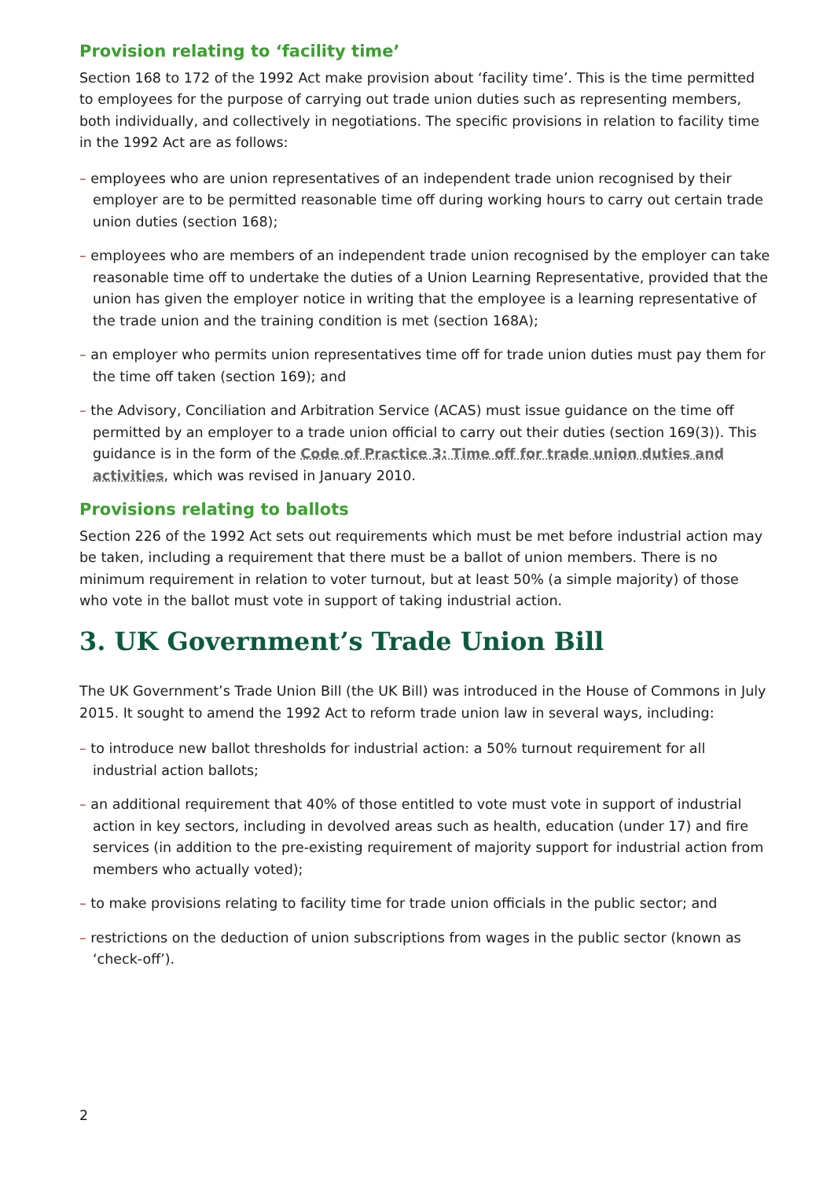Provision relating to ‘facility time’
Section 168 to 172 of the 1992 Act make provision about ‘facility time’. This is the time permitted to employees for the purpose of carrying out trade union duties such as representing members, both individually, and collectively in negotiations. The specific provisions in relation to facility time in the 1992 Act are as follows:
– employees who are union representatives of an independent trade union recognised by their employer are to be permitted reasonable time off during working hours to carry out certain trade union duties (section 168);
– employees who are members of an independent trade union recognised by the employer can take reasonable time off to undertake the duties of a Union Learning Representative, provided that the union has given the employer notice in writing that the employee is a learning representative of the trade union and the training condition is met (section 168A);
– an employer who permits union representatives time off for trade union duties must pay them for the time off taken (section 169); and
– the Advisory, Conciliation and Arbitration Service (ACAS) must issue guidance on the time off permitted by an employer to a trade union official to carry out their duties (section 169(3)). This guidance is in the form of the Code of Practice 3: Time off for trade union duties and activities, which was revised in January 2010.
Provisions relating to ballots
Section 226 of the 1992 Act sets out requirements which must be met before industrial action may be taken, including a requirement that there must be a ballot of union members. There is no minimum requirement in relation to voter turnout, but at least 50% (a simple majority) of those who vote in the ballot must vote in support of taking industrial action.
3. UK Government’s Trade Union Bill
The UK Government’s Trade Union Bill (the UK Bill) was introduced in the House of Commons in July 2015. It sought to amend the 1992 Act to reform trade union law in several ways, including:
– to introduce new ballot thresholds for industrial action: a 50% turnout requirement for all industrial action ballots;
– an additional requirement that 40% of those entitled to vote must vote in support of industrial action in key sectors, including in devolved areas such as health, education (under 17) and fire services (in addition to the pre-existing requirement of majority support for industrial action from members who actually voted);
– to make provisions relating to facility time for trade union officials in the public sector; and
– restrictions on the deduction of union subscriptions from wages in the public sector (known as ‘check-off’).
2